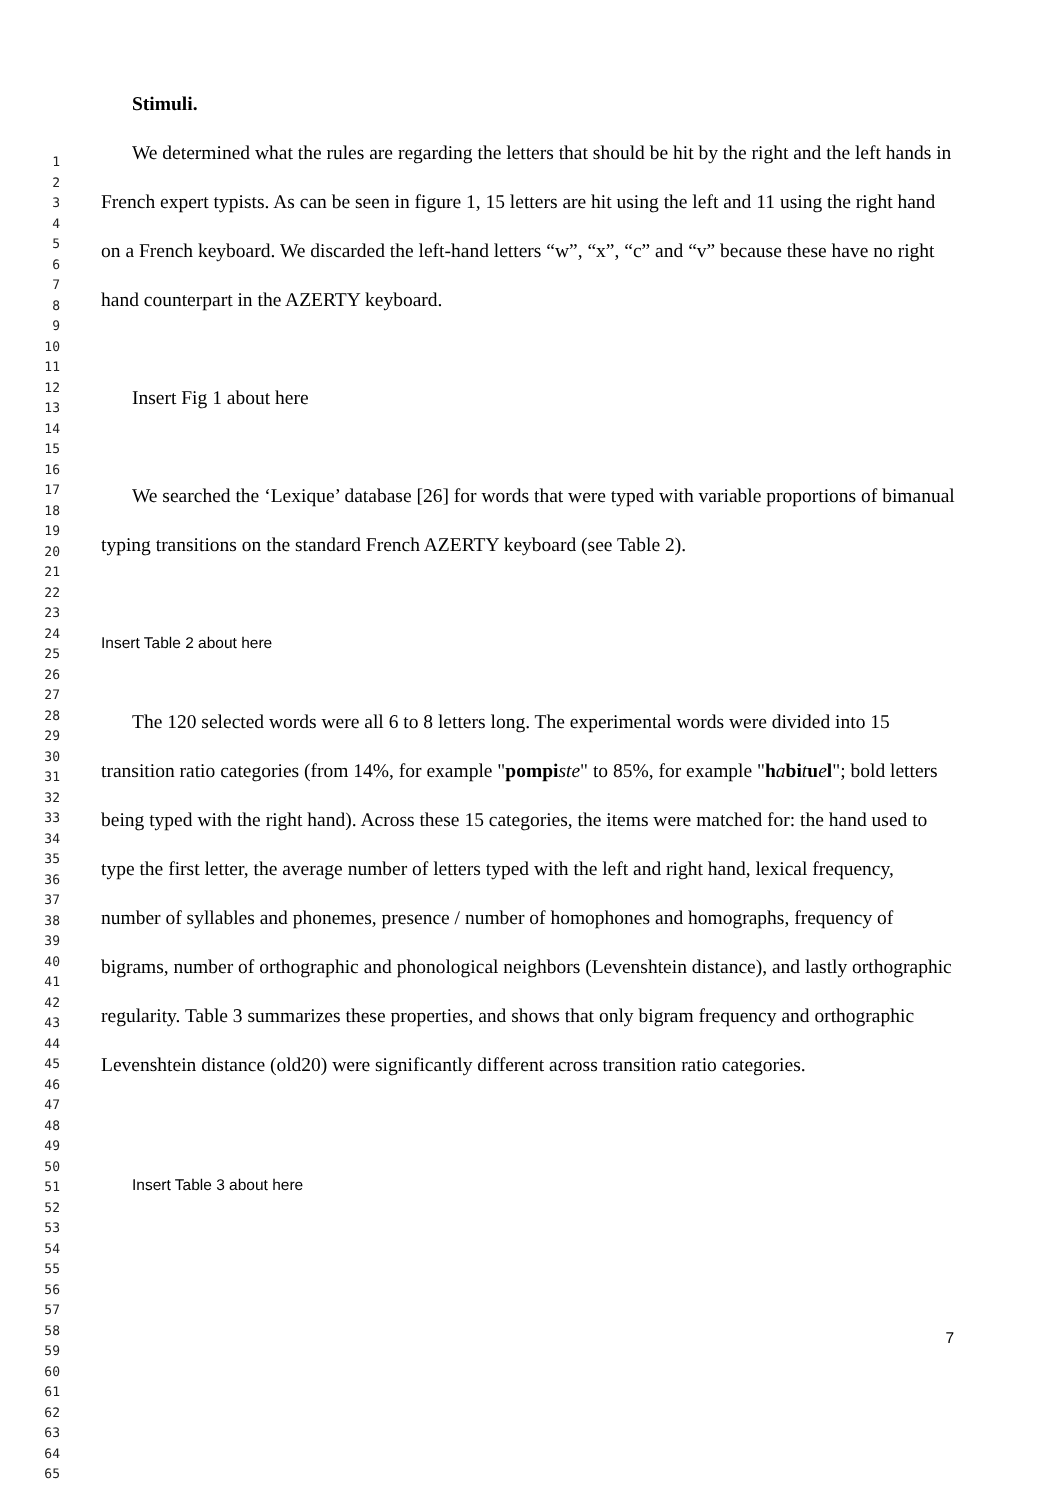1
2
3
4
5
6
7
8
9
10
11
12
13
14
15
16
17
18
19
20
21
22
23
24
25
26
27
28
29
30
31
32
33
34
35
36
37
38
39
40
41
42
43
44
45
46
47
48
49
50
51
52
53
54
55
56
57
58
59
60
61
62
63
64
65
Stimuli.
We determined what the rules are regarding the letters that should be hit by the right and the left hands in French expert typists. As can be seen in figure 1, 15 letters are hit using the left and 11 using the right hand on a French keyboard. We discarded the left-hand letters “w”, “x”, “c” and “v” because these have no right hand counterpart in the AZERTY keyboard.
Insert Fig 1 about here
We searched the ‘Lexique’ database [26] for words that were typed with variable proportions of bimanual typing transitions on the standard French AZERTY keyboard (see Table 2).
Insert Table 2 about here
The 120 selected words were all 6 to 8 letters long. The experimental words were divided into 15 transition ratio categories (from 14%, for example "pompi ste" to 85%, for example "habi tuel"; bold letters being typed with the right hand). Across these 15 categories, the items were matched for: the hand used to type the first letter, the average number of letters typed with the left and right hand, lexical frequency, number of syllables and phonemes, presence / number of homophones and homographs, frequency of bigrams, number of orthographic and phonological neighbors (Levenshtein distance), and lastly orthographic regularity. Table 3 summarizes these properties, and shows that only bigram frequency and orthographic Levenshtein distance (old20) were significantly different across transition ratio categories.
Insert Table 3 about here
7